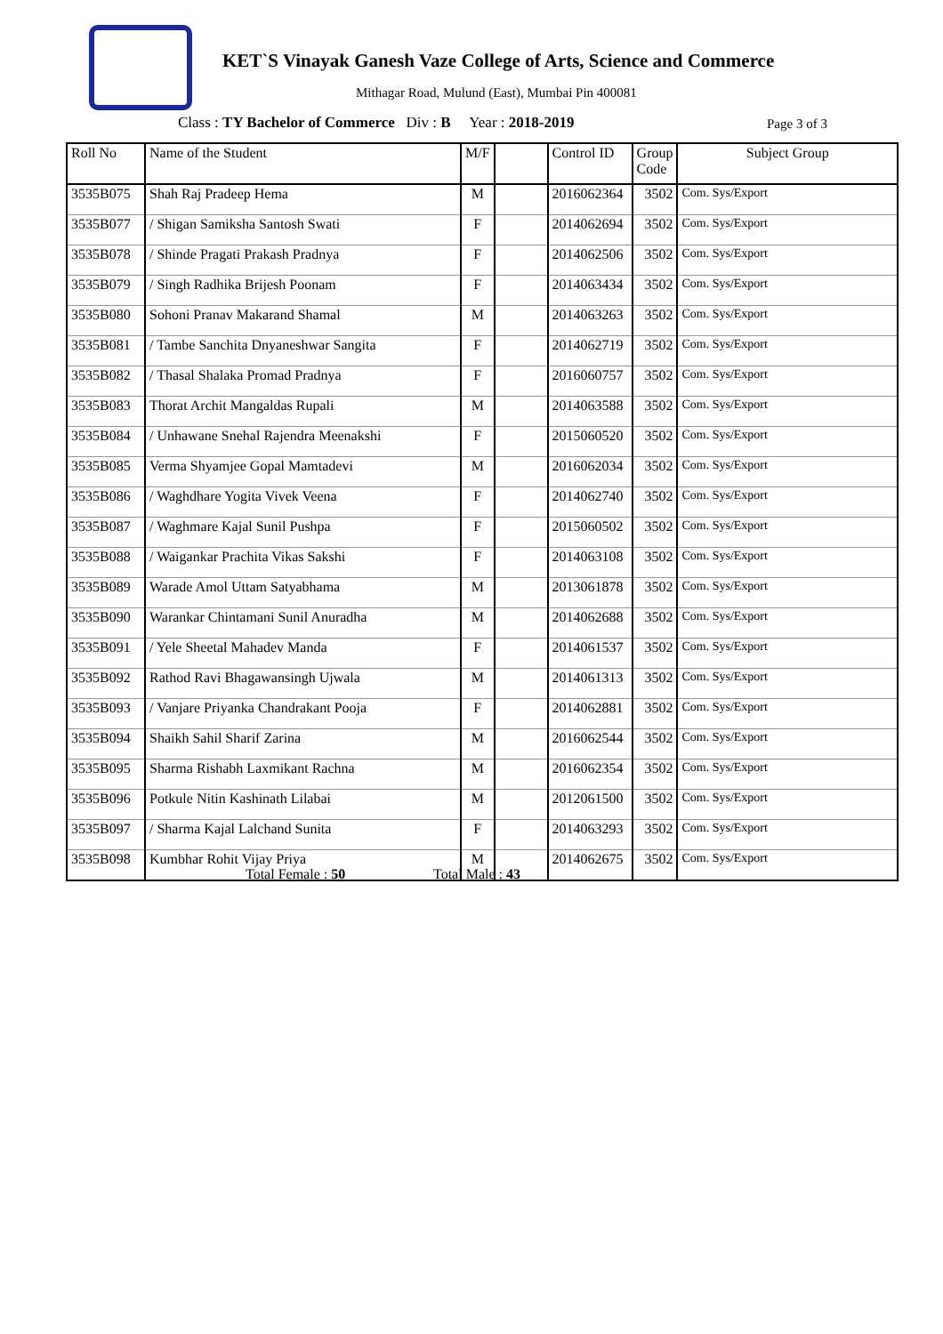KET`S Vinayak Ganesh Vaze College of Arts, Science and Commerce
Mithagar Road, Mulund (East), Mumbai Pin 400081
Class : TY Bachelor of Commerce Div : B Year : 2018-2019
Page 3 of 3
| Roll No | Name of the Student | M/F | | Control ID | Group Code | Subject Group |
| --- | --- | --- | --- | --- | --- | --- |
| 3535B075 | Shah Raj Pradeep Hema | M | | 2016062364 | 3502 | Com. Sys/Export |
| 3535B077 | / Shigan Samiksha Santosh Swati | F | | 2014062694 | 3502 | Com. Sys/Export |
| 3535B078 | / Shinde Pragati Prakash Pradnya | F | | 2014062506 | 3502 | Com. Sys/Export |
| 3535B079 | / Singh Radhika Brijesh Poonam | F | | 2014063434 | 3502 | Com. Sys/Export |
| 3535B080 | Sohoni Pranav Makarand Shamal | M | | 2014063263 | 3502 | Com. Sys/Export |
| 3535B081 | / Tambe Sanchita Dnyaneshwar Sangita | F | | 2014062719 | 3502 | Com. Sys/Export |
| 3535B082 | / Thasal Shalaka Promad Pradnya | F | | 2016060757 | 3502 | Com. Sys/Export |
| 3535B083 | Thorat Archit Mangaldas Rupali | M | | 2014063588 | 3502 | Com. Sys/Export |
| 3535B084 | / Unhawane Snehal Rajendra Meenakshi | F | | 2015060520 | 3502 | Com. Sys/Export |
| 3535B085 | Verma Shyamjee Gopal Mamtadevi | M | | 2016062034 | 3502 | Com. Sys/Export |
| 3535B086 | / Waghdhare Yogita Vivek Veena | F | | 2014062740 | 3502 | Com. Sys/Export |
| 3535B087 | / Waghmare Kajal Sunil Pushpa | F | | 2015060502 | 3502 | Com. Sys/Export |
| 3535B088 | / Waigankar Prachita Vikas Sakshi | F | | 2014063108 | 3502 | Com. Sys/Export |
| 3535B089 | Warade Amol Uttam Satyabhama | M | | 2013061878 | 3502 | Com. Sys/Export |
| 3535B090 | Warankar Chintamani Sunil Anuradha | M | | 2014062688 | 3502 | Com. Sys/Export |
| 3535B091 | / Yele Sheetal Mahadev Manda | F | | 2014061537 | 3502 | Com. Sys/Export |
| 3535B092 | Rathod Ravi Bhagawansingh Ujwala | M | | 2014061313 | 3502 | Com. Sys/Export |
| 3535B093 | / Vanjare Priyanka Chandrakant Pooja | F | | 2014062881 | 3502 | Com. Sys/Export |
| 3535B094 | Shaikh Sahil Sharif Zarina | M | | 2016062544 | 3502 | Com. Sys/Export |
| 3535B095 | Sharma Rishabh Laxmikant Rachna | M | | 2016062354 | 3502 | Com. Sys/Export |
| 3535B096 | Potkule Nitin Kashinath Lilabai | M | | 2012061500 | 3502 | Com. Sys/Export |
| 3535B097 | / Sharma Kajal Lalchand Sunita | F | | 2014063293 | 3502 | Com. Sys/Export |
| 3535B098 | Kumbhar Rohit Vijay Priya | M | | 2014062675 | 3502 | Com. Sys/Export |
Total Female : 50 Total Male : 43